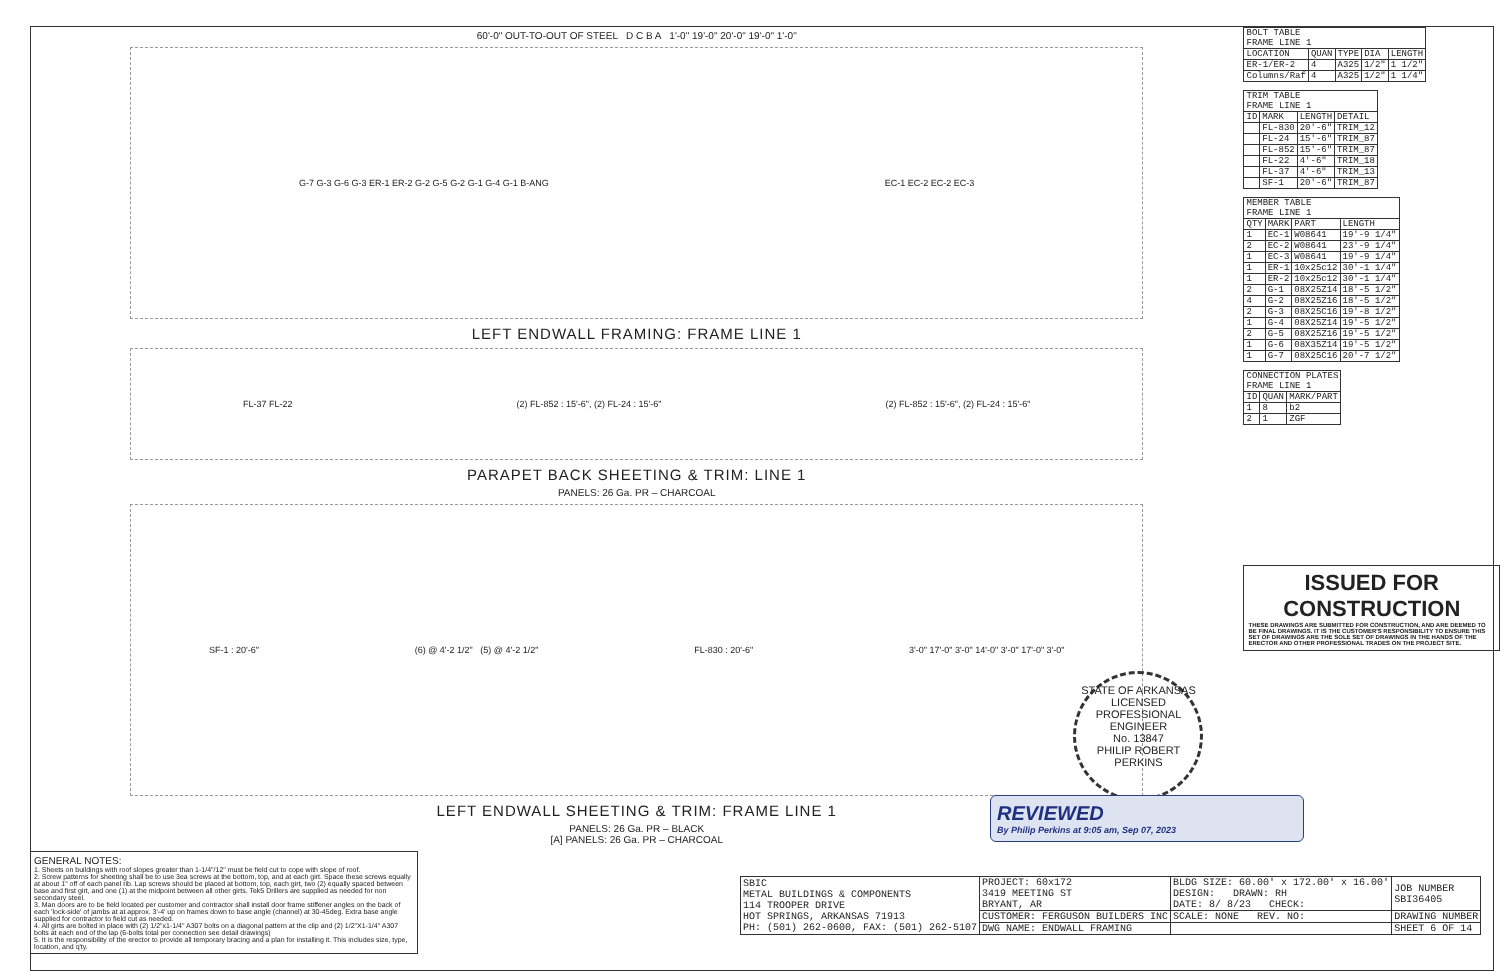60'-0" OUT-TO-OUT OF STEEL D C B A 1'-0" 19'-0" 20'-0" 19'-0" 1'-0"
G-7 G-3 G-6 G-3 ER-1 ER-2 G-2 G-5 G-2 G-1 G-4 G-1 B-ANG EC-1 EC-2 EC-2 EC-3
LEFT ENDWALL FRAMING: FRAME LINE 1
FL-37 FL-22 (2) FL-852 : 15'-6", (2) FL-24 : 15'-6" (2) FL-852 : 15'-6", (2) FL-24 : 15'-6"
PARAPET BACK SHEETING & TRIM: LINE 1
PANELS: 26 Ga. PR – CHARCOAL
SF-1 : 20'-6" (6) @ 4'-2 1/2" (5) @ 4'-2 1/2" FL-830 : 20'-6" 3'-0" 17'-0" 3'-0" 14'-0" 3'-0" 17'-0" 3'-0"
LEFT ENDWALL SHEETING & TRIM: FRAME LINE 1
PANELS: 26 Ga. PR – BLACK
[A] PANELS: 26 Ga. PR – CHARCOAL
GENERAL NOTES:
1. Sheets on buildings with roof slopes greater than 1-1/4"/12" must be field cut to cope with slope of roof.
2. Screw patterns for sheeting shall be to use 3ea screws at the bottom, top, and at each girt. Space these screws equally at about 1" off of each panel rib. Lap screws should be placed at bottom, top, each girt, two (2) equally spaced between base and first girt, and one (1) at the midpoint between all other girts. Tek5 Drillers are supplied as needed for non secondary steel.
3. Man doors are to be field located per customer and contractor shall install door frame stiffener angles on the back of each 'lock-side' of jambs at at approx. 3'-4' up on frames down to base angle (channel) at 30-45deg. Extra base angle supplied for contractor to field cut as needed.
4. All girts are bolted in place with (2) 1/2"x1-1/4" A307 bolts on a diagonal pattern at the clip and (2) 1/2"X1-1/4" A307 bolts at each end of the lap (6-bolts total per connection see detail drawings)
5. It is the responsibility of the erector to provide all temporary bracing and a plan for installing it. This includes size, type, location, and q'ty.
| BOLT TABLE FRAME LINE 1 | | | | |
| LOCATION | QUAN | TYPE | DIA | LENGTH |
| ER-1/ER-2 | 4 | A325 | 1/2" | 1 1/2" |
| Columns/Raf | 4 | A325 | 1/2" | 1 1/4" |
| TRIM TABLE FRAME LINE 1 | | | |
| ID | MARK | LENGTH | DETAIL |
| | FL-830 | 20'-6" | TRIM_12 |
| | FL-24 | 15'-6" | TRIM_87 |
| | FL-852 | 15'-6" | TRIM_87 |
| | FL-22 | 4'-6" | TRIM_18 |
| | FL-37 | 4'-6" | TRIM_13 |
| | SF-1 | 20'-6" | TRIM_87 |
| MEMBER TABLE FRAME LINE 1 | | | |
| QTY | MARK | PART | LENGTH |
| 1 | EC-1 | W08641 | 19'-9 1/4" |
| 2 | EC-2 | W08641 | 23'-9 1/4" |
| 1 | EC-3 | W08641 | 19'-9 1/4" |
| 1 | ER-1 | 10x25c12 | 30'-1 1/4" |
| 1 | ER-2 | 10x25c12 | 30'-1 1/4" |
| 2 | G-1 | 08X25Z14 | 18'-5 1/2" |
| 4 | G-2 | 08X25Z16 | 18'-5 1/2" |
| 2 | G-3 | 08X25C16 | 19'-8 1/2" |
| 1 | G-4 | 08X25Z14 | 19'-5 1/2" |
| 2 | G-5 | 08X25Z16 | 19'-5 1/2" |
| 1 | G-6 | 08X35Z14 | 19'-5 1/2" |
| 1 | G-7 | 08X25C16 | 20'-7 1/2" |
| CONNECTION PLATES FRAME LINE 1 | | |
| ID | QUAN | MARK/PART |
| 1 | 8 | b2 |
| 2 | 1 | ZGF |
ISSUED FOR CONSTRUCTION
THESE DRAWINGS ARE SUBMITTED FOR CONSTRUCTION, AND ARE DEEMED TO BE FINAL DRAWINGS. IT IS THE CUSTOMER'S RESPONSIBILITY TO ENSURE THIS SET OF DRAWINGS ARE THE SOLE SET OF DRAWINGS IN THE HANDS OF THE ERECTOR AND OTHER PROFESSIONAL TRADES ON THE PROJECT SITE.
STATE OF ARKANSAS
LICENSED PROFESSIONAL ENGINEER
No. 13847
PHILIP ROBERT PERKINS
REVIEWED
By Philip Perkins at 9:05 am, Sep 07, 2023
| SBIC METAL BUILDINGS & COMPONENTS 114 TROOPER DRIVE HOT SPRINGS, ARKANSAS 71913 PH: (501) 262-0600, FAX: (501) 262-5107 | PROJECT: 60x172 3419 MEETING ST BRYANT, AR | BLDG SIZE: 60.00' x 172.00' x 16.00' DESIGN: DRAWN: RH DATE: 8/ 8/23 CHECK: | JOB NUMBER SBI36405 |
| | CUSTOMER: FERGUSON BUILDERS INC | SCALE: NONE REV. NO: | DRAWING NUMBER |
| | DWG NAME: ENDWALL FRAMING | | SHEET 6 OF 14 |